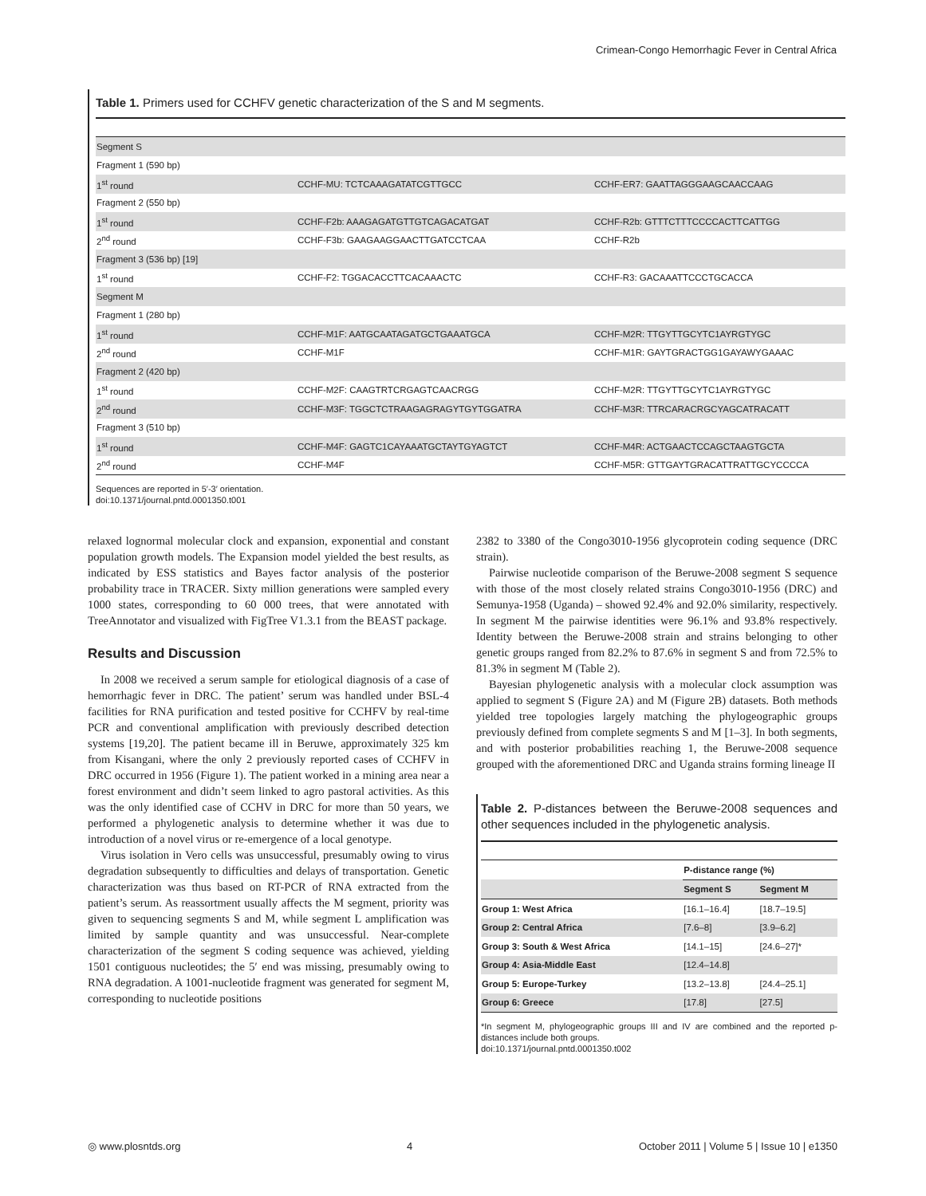Crimean-Congo Hemorrhagic Fever in Central Africa
Table 1. Primers used for CCHFV genetic characterization of the S and M segments.
| Segment S | | |
| Fragment 1 (590 bp) | | |
| 1<sup>st</sup> round | CCHF-MU: TCTCAAAGATATCGTTGCC | CCHF-ER7: GAATTAGGGAAGCAACCAAG |
| Fragment 2 (550 bp) | | |
| 1<sup>st</sup> round | CCHF-F2b: AAAGAGATGTTGTCAGACATGAT | CCHF-R2b: GTTTCTTTCCCCACTTCATTGG |
| 2<sup>nd</sup> round | CCHF-F3b: GAAGAAGGAACTTGATCCTCAA | CCHF-R2b |
| Fragment 3 (536 bp) [19] | | |
| 1<sup>st</sup> round | CCHF-F2: TGGACACCTTCACAAACTC | CCHF-R3: GACAAATTCCCTGCACCA |
| Segment M | | |
| Fragment 1 (280 bp) | | |
| 1<sup>st</sup> round | CCHF-M1F: AATGCAATAGATGCTGAAATGCA | CCHF-M2R: TTGYTTGCYTC1AYRGTYGC |
| 2<sup>nd</sup> round | CCHF-M1F | CCHF-M1R: GAYTGRACTGG1GAYAWYGAAAC |
| Fragment 2 (420 bp) | | |
| 1<sup>st</sup> round | CCHF-M2F: CAAGTRTCRGAGTCAACRGG | CCHF-M2R: TTGYTTGCYTC1AYRGTYGC |
| 2<sup>nd</sup> round | CCHF-M3F: TGGCTCTRAAGAGRAGYTGYTGGATRA | CCHF-M3R: TTRCARACRGCYAGCATRACATT |
| Fragment 3 (510 bp) | | |
| 1<sup>st</sup> round | CCHF-M4F: GAGTC1CAYAAATGCTAYTGYAGTCT | CCHF-M4R: ACTGAACTCCAGCTAAGTGCTA |
| 2<sup>nd</sup> round | CCHF-M4F | CCHF-M5R: GTTGAYTGRACATTRATTGCYCCCCA |
Sequences are reported in 5′-3′ orientation.
doi:10.1371/journal.pntd.0001350.t001
relaxed lognormal molecular clock and expansion, exponential and constant population growth models. The Expansion model yielded the best results, as indicated by ESS statistics and Bayes factor analysis of the posterior probability trace in TRACER. Sixty million generations were sampled every 1000 states, corresponding to 60 000 trees, that were annotated with TreeAnnotator and visualized with FigTree V1.3.1 from the BEAST package.
Results and Discussion
In 2008 we received a serum sample for etiological diagnosis of a case of hemorrhagic fever in DRC. The patient’ serum was handled under BSL-4 facilities for RNA purification and tested positive for CCHFV by real-time PCR and conventional amplification with previously described detection systems [19,20]. The patient became ill in Beruwe, approximately 325 km from Kisangani, where the only 2 previously reported cases of CCHFV in DRC occurred in 1956 (Figure 1). The patient worked in a mining area near a forest environment and didn’t seem linked to agro pastoral activities. As this was the only identified case of CCHV in DRC for more than 50 years, we performed a phylogenetic analysis to determine whether it was due to introduction of a novel virus or re-emergence of a local genotype.
Virus isolation in Vero cells was unsuccessful, presumably owing to virus degradation subsequently to difficulties and delays of transportation. Genetic characterization was thus based on RT-PCR of RNA extracted from the patient’s serum. As reassortment usually affects the M segment, priority was given to sequencing segments S and M, while segment L amplification was limited by sample quantity and was unsuccessful. Near-complete characterization of the segment S coding sequence was achieved, yielding 1501 contiguous nucleotides; the 5′ end was missing, presumably owing to RNA degradation. A 1001-nucleotide fragment was generated for segment M, corresponding to nucleotide positions
2382 to 3380 of the Congo3010-1956 glycoprotein coding sequence (DRC strain).
Pairwise nucleotide comparison of the Beruwe-2008 segment S sequence with those of the most closely related strains Congo3010-1956 (DRC) and Semunya-1958 (Uganda) – showed 92.4% and 92.0% similarity, respectively. In segment M the pairwise identities were 96.1% and 93.8% respectively. Identity between the Beruwe-2008 strain and strains belonging to other genetic groups ranged from 82.2% to 87.6% in segment S and from 72.5% to 81.3% in segment M (Table 2).
Bayesian phylogenetic analysis with a molecular clock assumption was applied to segment S (Figure 2A) and M (Figure 2B) datasets. Both methods yielded tree topologies largely matching the phylogeographic groups previously defined from complete segments S and M [1–3]. In both segments, and with posterior probabilities reaching 1, the Beruwe-2008 sequence grouped with the aforementioned DRC and Uganda strains forming lineage II
Table 2. P-distances between the Beruwe-2008 sequences and other sequences included in the phylogenetic analysis.
| | P-distance range (%) | |
| --- | --- | --- |
| | Segment S | Segment M |
| Group 1: West Africa | [16.1–16.4] | [18.7–19.5] |
| Group 2: Central Africa | [7.6–8] | [3.9–6.2] |
| Group 3: South & West Africa | [14.1–15] | [24.6–27]* |
| Group 4: Asia-Middle East | [12.4–14.8] | |
| Group 5: Europe-Turkey | [13.2–13.8] | [24.4–25.1] |
| Group 6: Greece | [17.8] | [27.5] |
*In segment M, phylogeographic groups III and IV are combined and the reported p-distances include both groups.
doi:10.1371/journal.pntd.0001350.t002
◎ www.plosntds.org 4 October 2011 | Volume 5 | Issue 10 | e1350